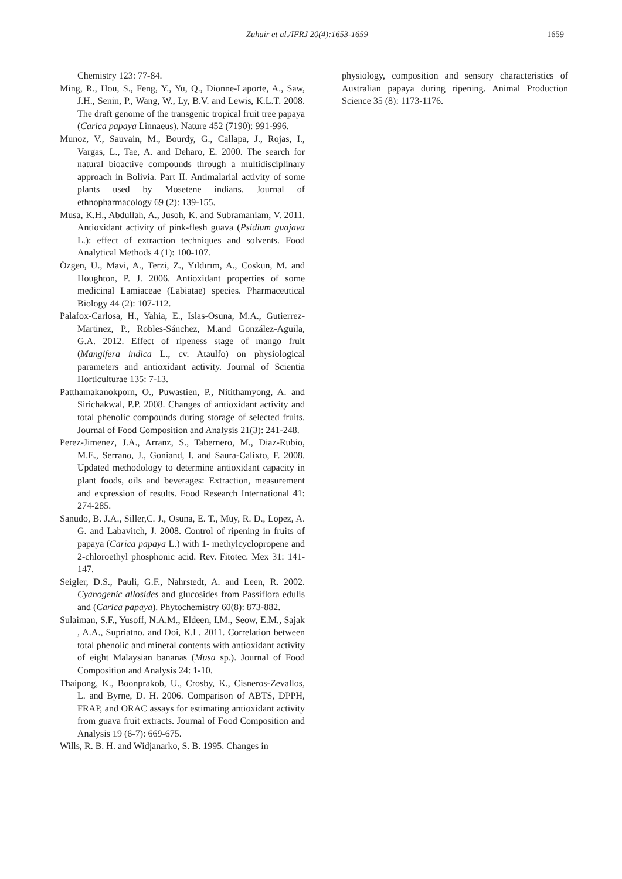Zuhair et al./IFRJ 20(4):1653-1659 1659
Chemistry 123: 77-84.
Ming, R., Hou, S., Feng, Y., Yu, Q., Dionne-Laporte, A., Saw, J.H., Senin, P., Wang, W., Ly, B.V. and Lewis, K.L.T. 2008. The draft genome of the transgenic tropical fruit tree papaya (Carica papaya Linnaeus). Nature 452 (7190): 991-996.
Munoz, V., Sauvain, M., Bourdy, G., Callapa, J., Rojas, I., Vargas, L., Tae, A. and Deharo, E. 2000. The search for natural bioactive compounds through a multidisciplinary approach in Bolivia. Part II. Antimalarial activity of some plants used by Mosetene indians. Journal of ethnopharmacology 69 (2): 139-155.
Musa, K.H., Abdullah, A., Jusoh, K. and Subramaniam, V. 2011. Antioxidant activity of pink-flesh guava (Psidium guajava L.): effect of extraction techniques and solvents. Food Analytical Methods 4 (1): 100-107.
Özgen, U., Mavi, A., Terzi, Z., Yıldırım, A., Coskun, M. and Houghton, P. J. 2006. Antioxidant properties of some medicinal Lamiaceae (Labiatae) species. Pharmaceutical Biology 44 (2): 107-112.
Palafox-Carlosa, H., Yahia, E., Islas-Osuna, M.A., Gutierrez-Martinez, P., Robles-Sánchez, M.and González-Aguila, G.A. 2012. Effect of ripeness stage of mango fruit (Mangifera indica L., cv. Ataulfo) on physiological parameters and antioxidant activity. Journal of Scientia Horticulturae 135: 7-13.
Patthamakanokporn, O., Puwastien, P., Nitithamyong, A. and Sirichakwal, P.P. 2008. Changes of antioxidant activity and total phenolic compounds during storage of selected fruits. Journal of Food Composition and Analysis 21(3): 241-248.
Perez-Jimenez, J.A., Arranz, S., Tabernero, M., Diaz-Rubio, M.E., Serrano, J., Goniand, I. and Saura-Calixto, F. 2008. Updated methodology to determine antioxidant capacity in plant foods, oils and beverages: Extraction, measurement and expression of results. Food Research International 41: 274-285.
Sanudo, B. J.A., Siller,C. J., Osuna, E. T., Muy, R. D., Lopez, A. G. and Labavitch, J. 2008. Control of ripening in fruits of papaya (Carica papaya L.) with 1- methylcyclopropene and 2-chloroethyl phosphonic acid. Rev. Fitotec. Mex 31: 141-147.
Seigler, D.S., Pauli, G.F., Nahrstedt, A. and Leen, R. 2002. Cyanogenic allosides and glucosides from Passiflora edulis and (Carica papaya). Phytochemistry 60(8): 873-882.
Sulaiman, S.F., Yusoff, N.A.M., Eldeen, I.M., Seow, E.M., Sajak , A.A., Supriatno. and Ooi, K.L. 2011. Correlation between total phenolic and mineral contents with antioxidant activity of eight Malaysian bananas (Musa sp.). Journal of Food Composition and Analysis 24: 1-10.
Thaipong, K., Boonprakob, U., Crosby, K., Cisneros-Zevallos, L. and Byrne, D. H. 2006. Comparison of ABTS, DPPH, FRAP, and ORAC assays for estimating antioxidant activity from guava fruit extracts. Journal of Food Composition and Analysis 19 (6-7): 669-675.
Wills, R. B. H. and Widjanarko, S. B. 1995. Changes in
physiology, composition and sensory characteristics of Australian papaya during ripening. Animal Production Science 35 (8): 1173-1176.